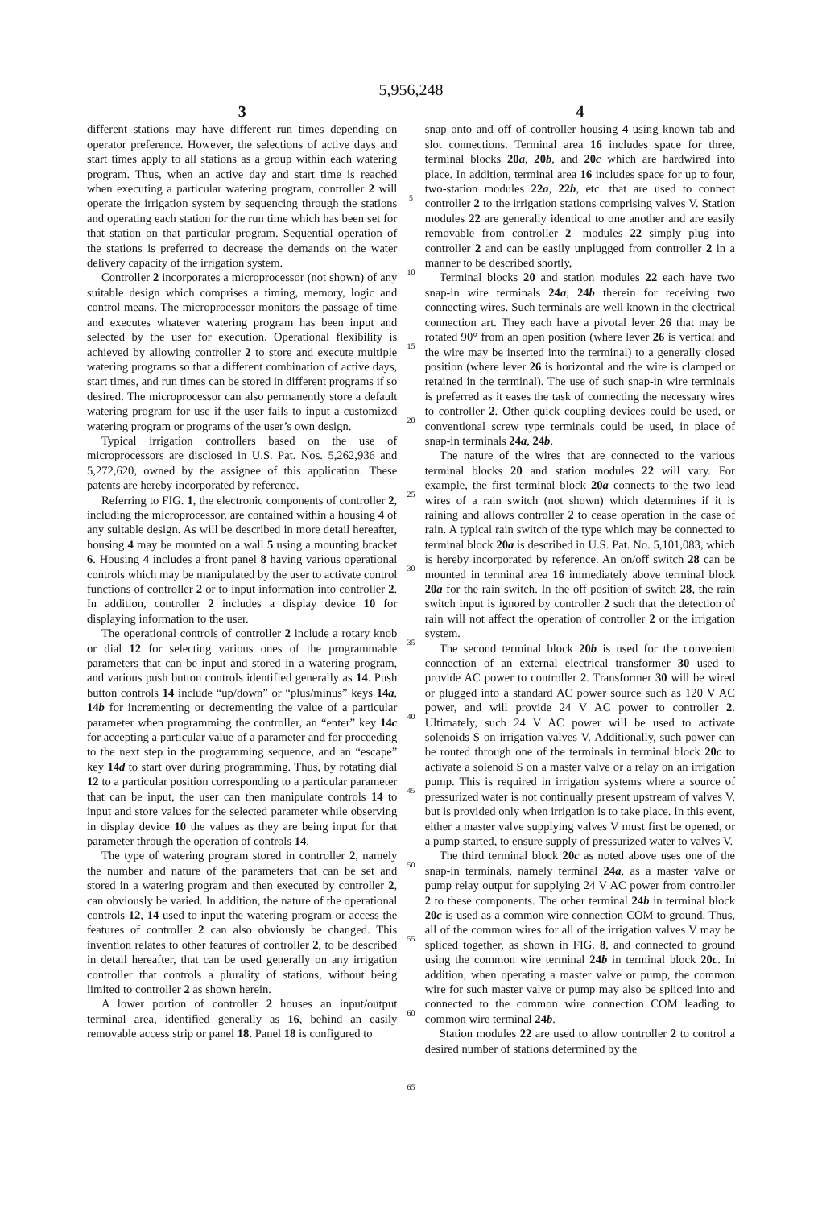5,956,248
3
different stations may have different run times depending on operator preference. However, the selections of active days and start times apply to all stations as a group within each watering program. Thus, when an active day and start time is reached when executing a particular watering program, controller 2 will operate the irrigation system by sequencing through the stations and operating each station for the run time which has been set for that station on that particular program. Sequential operation of the stations is preferred to decrease the demands on the water delivery capacity of the irrigation system.
Controller 2 incorporates a microprocessor (not shown) of any suitable design which comprises a timing, memory, logic and control means. The microprocessor monitors the passage of time and executes whatever watering program has been input and selected by the user for execution. Operational flexibility is achieved by allowing controller 2 to store and execute multiple watering programs so that a different combination of active days, start times, and run times can be stored in different programs if so desired. The microprocessor can also permanently store a default watering program for use if the user fails to input a customized watering program or programs of the user’s own design.
Typical irrigation controllers based on the use of microprocessors are disclosed in U.S. Pat. Nos. 5,262,936 and 5,272,620, owned by the assignee of this application. These patents are hereby incorporated by reference.
Referring to FIG. 1, the electronic components of controller 2, including the microprocessor, are contained within a housing 4 of any suitable design. As will be described in more detail hereafter, housing 4 may be mounted on a wall 5 using a mounting bracket 6. Housing 4 includes a front panel 8 having various operational controls which may be manipulated by the user to activate control functions of controller 2 or to input information into controller 2. In addition, controller 2 includes a display device 10 for displaying information to the user.
The operational controls of controller 2 include a rotary knob or dial 12 for selecting various ones of the programmable parameters that can be input and stored in a watering program, and various push button controls identified generally as 14. Push button controls 14 include “up/down” or “plus/minus” keys 14a, 14b for incrementing or decrementing the value of a particular parameter when programming the controller, an “enter” key 14c for accepting a particular value of a parameter and for proceeding to the next step in the programming sequence, and an “escape” key 14d to start over during programming. Thus, by rotating dial 12 to a particular position corresponding to a particular parameter that can be input, the user can then manipulate controls 14 to input and store values for the selected parameter while observing in display device 10 the values as they are being input for that parameter through the operation of controls 14.
The type of watering program stored in controller 2, namely the number and nature of the parameters that can be set and stored in a watering program and then executed by controller 2, can obviously be varied. In addition, the nature of the operational controls 12, 14 used to input the watering program or access the features of controller 2 can also obviously be changed. This invention relates to other features of controller 2, to be described in detail hereafter, that can be used generally on any irrigation controller that controls a plurality of stations, without being limited to controller 2 as shown herein.
A lower portion of controller 2 houses an input/output terminal area, identified generally as 16, behind an easily removable access strip or panel 18. Panel 18 is configured to
5
10
15
20
25
30
35
40
45
50
55
60
65
4
snap onto and off of controller housing 4 using known tab and slot connections. Terminal area 16 includes space for three, terminal blocks 20a, 20b, and 20c which are hardwired into place. In addition, terminal area 16 includes space for up to four, two-station modules 22a, 22b, etc. that are used to connect controller 2 to the irrigation stations comprising valves V. Station modules 22 are generally identical to one another and are easily removable from controller 2—modules 22 simply plug into controller 2 and can be easily unplugged from controller 2 in a manner to be described shortly,
Terminal blocks 20 and station modules 22 each have two snap-in wire terminals 24a, 24b therein for receiving two connecting wires. Such terminals are well known in the electrical connection art. They each have a pivotal lever 26 that may be rotated 90° from an open position (where lever 26 is vertical and the wire may be inserted into the terminal) to a generally closed position (where lever 26 is horizontal and the wire is clamped or retained in the terminal). The use of such snap-in wire terminals is preferred as it eases the task of connecting the necessary wires to controller 2. Other quick coupling devices could be used, or conventional screw type terminals could be used, in place of snap-in terminals 24a, 24b.
The nature of the wires that are connected to the various terminal blocks 20 and station modules 22 will vary. For example, the first terminal block 20a connects to the two lead wires of a rain switch (not shown) which determines if it is raining and allows controller 2 to cease operation in the case of rain. A typical rain switch of the type which may be connected to terminal block 20a is described in U.S. Pat. No. 5,101,083, which is hereby incorporated by reference. An on/off switch 28 can be mounted in terminal area 16 immediately above terminal block 20a for the rain switch. In the off position of switch 28, the rain switch input is ignored by controller 2 such that the detection of rain will not affect the operation of controller 2 or the irrigation system.
The second terminal block 20b is used for the convenient connection of an external electrical transformer 30 used to provide AC power to controller 2. Transformer 30 will be wired or plugged into a standard AC power source such as 120 V AC power, and will provide 24 V AC power to controller 2. Ultimately, such 24 V AC power will be used to activate solenoids S on irrigation valves V. Additionally, such power can be routed through one of the terminals in terminal block 20c to activate a solenoid S on a master valve or a relay on an irrigation pump. This is required in irrigation systems where a source of pressurized water is not continually present upstream of valves V, but is provided only when irrigation is to take place. In this event, either a master valve supplying valves V must first be opened, or a pump started, to ensure supply of pressurized water to valves V.
The third terminal block 20c as noted above uses one of the snap-in terminals, namely terminal 24a, as a master valve or pump relay output for supplying 24 V AC power from controller 2 to these components. The other terminal 24b in terminal block 20c is used as a common wire connection COM to ground. Thus, all of the common wires for all of the irrigation valves V may be spliced together, as shown in FIG. 8, and connected to ground using the common wire terminal 24b in terminal block 20c. In addition, when operating a master valve or pump, the common wire for such master valve or pump may also be spliced into and connected to the common wire connection COM leading to common wire terminal 24b.
Station modules 22 are used to allow controller 2 to control a desired number of stations determined by the